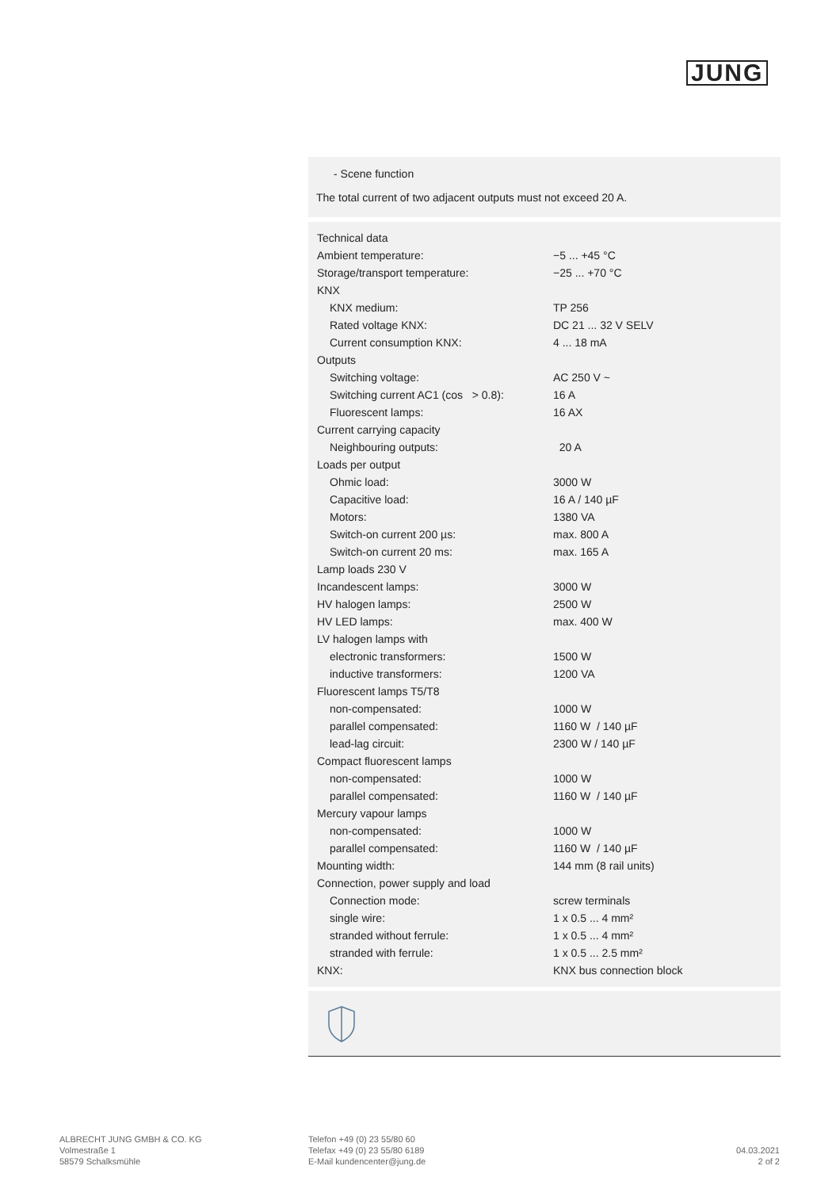JUNG
- Scene function
The total current of two adjacent outputs must not exceed 20 A.
| Technical data | |
| Ambient temperature: | −5 ... +45 °C |
| Storage/transport temperature: | −25 ... +70 °C |
| KNX | |
| KNX medium: | TP 256 |
| Rated voltage KNX: | DC 21 ... 32 V SELV |
| Current consumption KNX: | 4 ... 18 mA |
| Outputs | |
| Switching voltage: | AC 250 V ~ |
| Switching current AC1 (cos > 0.8): | 16 A |
| Fluorescent lamps: | 16 AX |
| Current carrying capacity | |
| Neighbouring outputs: | 20 A |
| Loads per output | |
| Ohmic load: | 3000 W |
| Capacitive load: | 16 A / 140 µF |
| Motors: | 1380 VA |
| Switch-on current 200 µs: | max. 800 A |
| Switch-on current 20 ms: | max. 165 A |
| Lamp loads 230 V | |
| Incandescent lamps: | 3000 W |
| HV halogen lamps: | 2500 W |
| HV LED lamps: | max. 400 W |
| LV halogen lamps with | |
| electronic transformers: | 1500 W |
| inductive transformers: | 1200 VA |
| Fluorescent lamps T5/T8 | |
| non-compensated: | 1000 W |
| parallel compensated: | 1160 W / 140 µF |
| lead-lag circuit: | 2300 W / 140 µF |
| Compact fluorescent lamps | |
| non-compensated: | 1000 W |
| parallel compensated: | 1160 W / 140 µF |
| Mercury vapour lamps | |
| non-compensated: | 1000 W |
| parallel compensated: | 1160 W / 140 µF |
| Mounting width: | 144 mm (8 rail units) |
| Connection, power supply and load | |
| Connection mode: | screw terminals |
| single wire: | 1 x 0.5 ... 4 mm² |
| stranded without ferrule: | 1 x 0.5 ... 4 mm² |
| stranded with ferrule: | 1 x 0.5 ... 2.5 mm² |
| KNX: | KNX bus connection block |
ALBRECHT JUNG GMBH & CO. KG
Volmestraße 1
58579 Schalksmühle
Telefon +49 (0) 23 55/80 60
Telefax +49 (0) 23 55/80 6189
E-Mail kundencenter@jung.de
04.03.2021
2 of 2